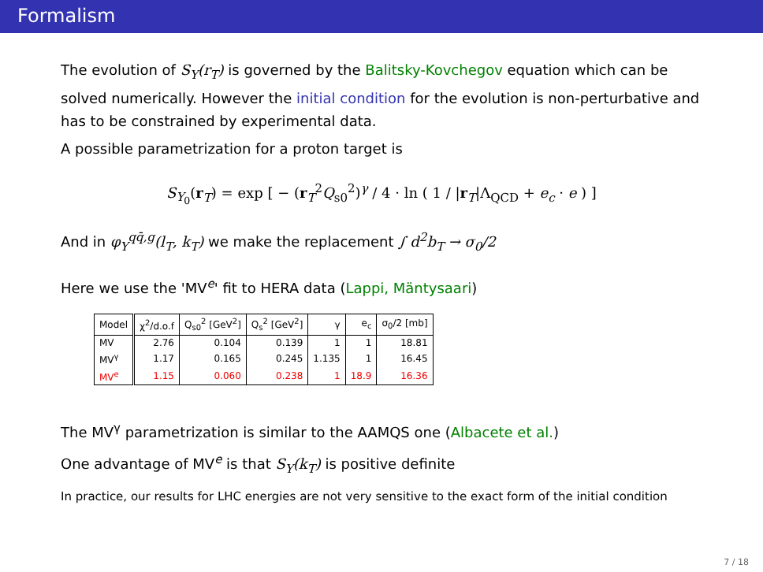Formalism
The evolution of S<sub>Y</sub>(r<sub>T</sub>) is governed by the Balitsky-Kovchegov equation which can be solved numerically. However the initial condition for the evolution is non-perturbative and has to be constrained by experimental data.
A possible parametrization for a proton target is
S<sub>Y<sub>0</sub></sub>(r<sub>T</sub>) = exp [ − (r<sub>T</sub><sup>2</sup>Q<sub>s0</sub><sup>2</sup>)<sup>γ</sup> / 4 · ln ( 1 / |r<sub>T</sub>|Λ<sub>QCD</sub> + e<sub>c</sub> · e ) ]
And in φ<sub>Y</sub><sup>qq̄,g</sup>(l<sub>T</sub>, k<sub>T</sub>) we make the replacement ∫ d<sup>2</sup>b<sub>T</sub> → σ<sub>0</sub>/2
Here we use the 'MV<sup>e</sup>' fit to HERA data (Lappi, Mäntysaari)
| Model | χ<sup>2</sup>/d.o.f | Q<sub>s0</sub><sup>2</sup> [GeV<sup>2</sup>] | Q<sub>s</sub><sup>2</sup> [GeV<sup>2</sup>] | γ | e<sub>c</sub> | σ<sub>0</sub>/2 [mb] |
| --- | --- | --- | --- | --- | --- | --- |
| MV | 2.76 | 0.104 | 0.139 | 1 | 1 | 18.81 |
| MV<sup>γ</sup> | 1.17 | 0.165 | 0.245 | 1.135 | 1 | 16.45 |
| MV<sup>e</sup> | 1.15 | 0.060 | 0.238 | 1 | 18.9 | 16.36 |
The MV<sup>γ</sup> parametrization is similar to the AAMQS one (Albacete et al.)
One advantage of MV<sup>e</sup> is that S<sub>Y</sub>(k<sub>T</sub>) is positive definite
In practice, our results for LHC energies are not very sensitive to the exact form of the initial condition
7 / 18